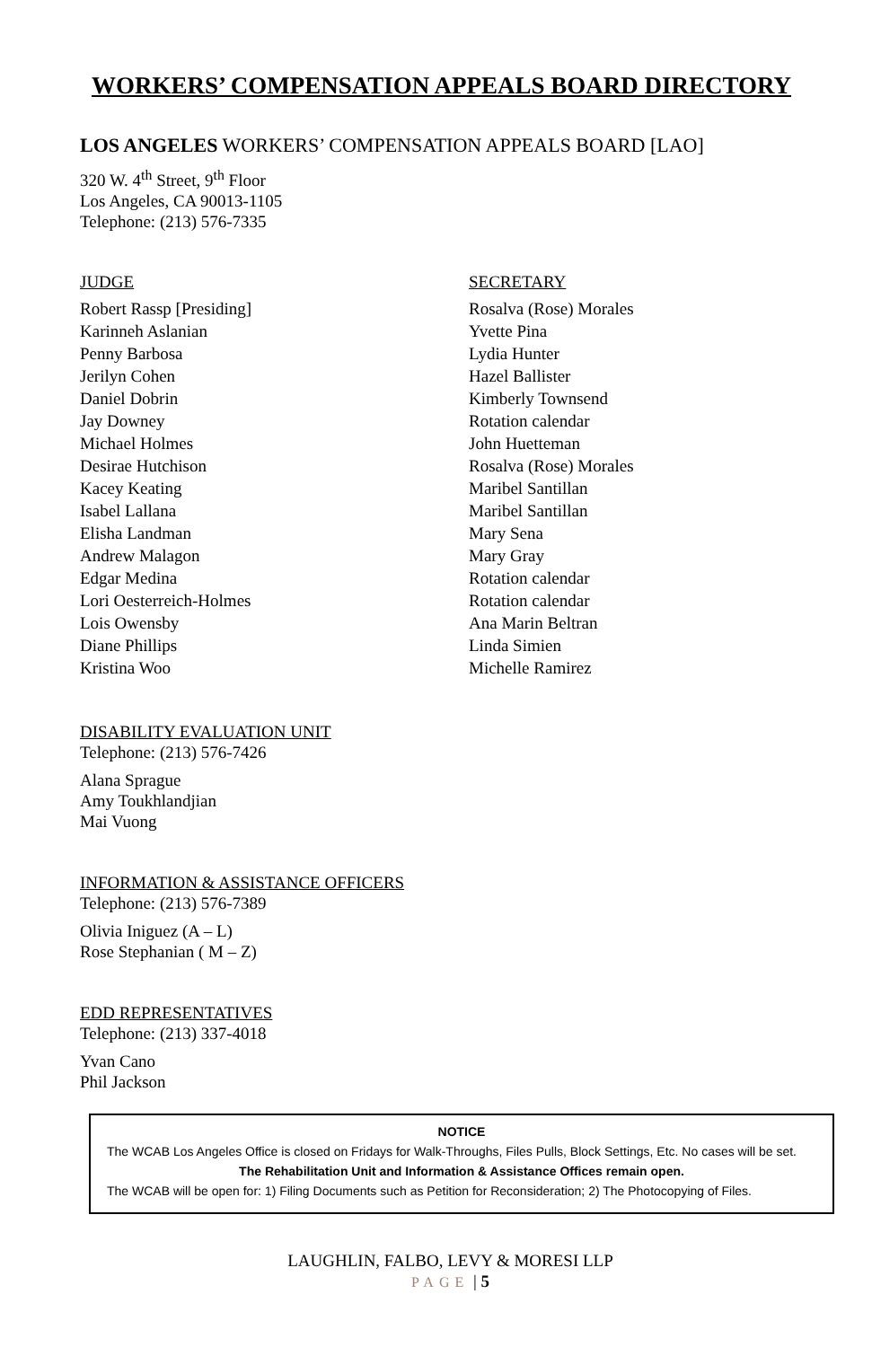WORKERS’ COMPENSATION APPEALS BOARD DIRECTORY
LOS ANGELES WORKERS’ COMPENSATION APPEALS BOARD [LAO]
320 W. 4<sup>th</sup> Street, 9<sup>th</sup> Floor
Los Angeles, CA 90013-1105
Telephone: (213) 576-7335
| JUDGE | SECRETARY |
| --- | --- |
| Robert Rassp [Presiding] | Rosalva (Rose) Morales |
| Karinneh Aslanian | Yvette Pina |
| Penny Barbosa | Lydia Hunter |
| Jerilyn Cohen | Hazel Ballister |
| Daniel Dobrin | Kimberly Townsend |
| Jay Downey | Rotation calendar |
| Michael Holmes | John Huetteman |
| Desirae Hutchison | Rosalva (Rose) Morales |
| Kacey Keating | Maribel Santillan |
| Isabel Lallana | Maribel Santillan |
| Elisha Landman | Mary Sena |
| Andrew Malagon | Mary Gray |
| Edgar Medina | Rotation calendar |
| Lori Oesterreich-Holmes | Rotation calendar |
| Lois Owensby | Ana Marin Beltran |
| Diane Phillips | Linda Simien |
| Kristina Woo | Michelle Ramirez |
DISABILITY EVALUATION UNIT
Telephone: (213) 576-7426
Alana Sprague
Amy Toukhlandjian
Mai Vuong
INFORMATION & ASSISTANCE OFFICERS
Telephone: (213) 576-7389
Olivia Iniguez (A – L)
Rose Stephanian ( M – Z)
EDD REPRESENTATIVES
Telephone: (213) 337-4018
Yvan Cano
Phil Jackson
NOTICE
The WCAB Los Angeles Office is closed on Fridays for Walk-Throughs, Files Pulls, Block Settings, Etc. No cases will be set.
The Rehabilitation Unit and Information & Assistance Offices remain open.
The WCAB will be open for: 1) Filing Documents such as Petition for Reconsideration; 2) The Photocopying of Files.
LAUGHLIN, FALBO, LEVY & MORESI LLP
PAGE | 5